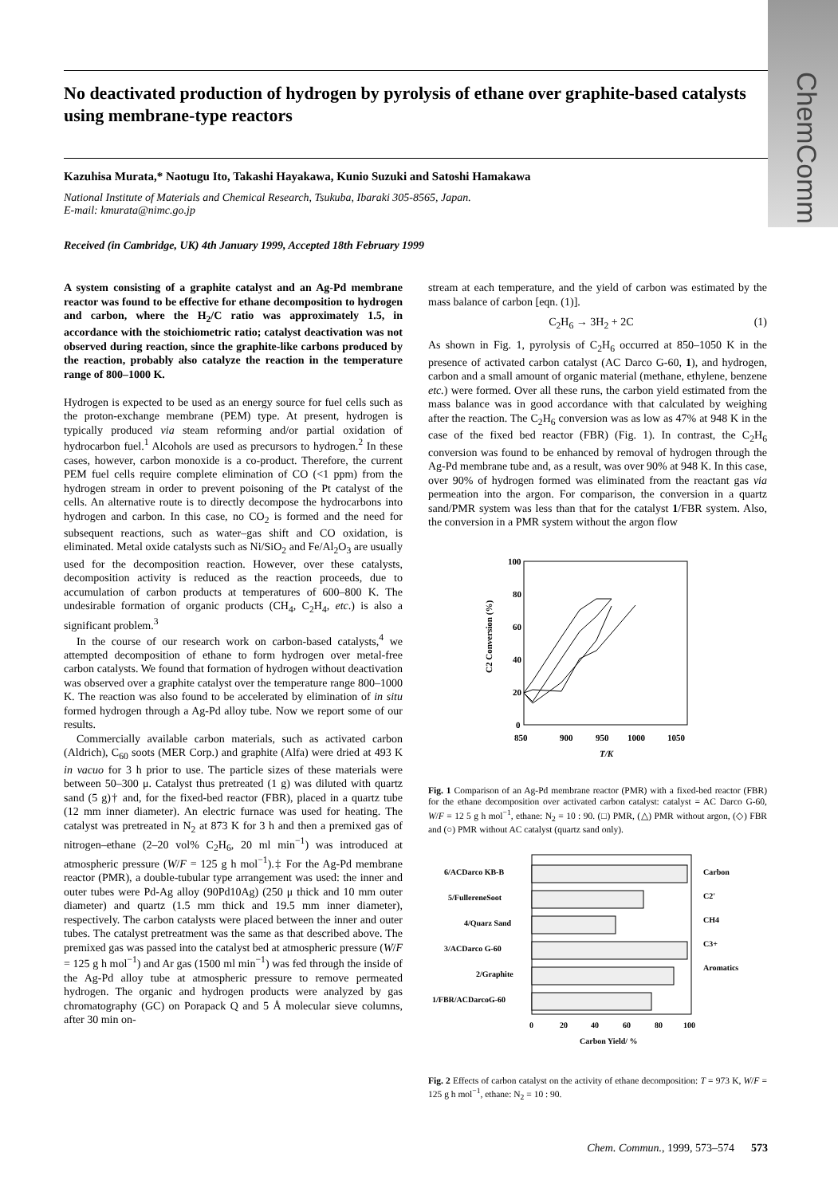ChemComm
No deactivated production of hydrogen by pyrolysis of ethane over graphite-based catalysts using membrane-type reactors
Kazuhisa Murata,* Naotugu Ito, Takashi Hayakawa, Kunio Suzuki and Satoshi Hamakawa
National Institute of Materials and Chemical Research, Tsukuba, Ibaraki 305-8565, Japan.
E-mail: kmurata@nimc.go.jp
Received (in Cambridge, UK) 4th January 1999, Accepted 18th February 1999
A system consisting of a graphite catalyst and an Ag-Pd membrane reactor was found to be effective for ethane decomposition to hydrogen and carbon, where the H<sub>2</sub>/C ratio was approximately 1.5, in accordance with the stoichiometric ratio; catalyst deactivation was not observed during reaction, since the graphite-like carbons produced by the reaction, probably also catalyze the reaction in the temperature range of 800–1000 K.
Hydrogen is expected to be used as an energy source for fuel cells such as the proton-exchange membrane (PEM) type. At present, hydrogen is typically produced via steam reforming and/or partial oxidation of hydrocarbon fuel.<sup>1</sup> Alcohols are used as precursors to hydrogen.<sup>2</sup> In these cases, however, carbon monoxide is a co-product. Therefore, the current PEM fuel cells require complete elimination of CO (<1 ppm) from the hydrogen stream in order to prevent poisoning of the Pt catalyst of the cells. An alternative route is to directly decompose the hydrocarbons into hydrogen and carbon. In this case, no CO<sub>2</sub> is formed and the need for subsequent reactions, such as water–gas shift and CO oxidation, is eliminated. Metal oxide catalysts such as Ni/SiO<sub>2</sub> and Fe/Al<sub>2</sub>O<sub>3</sub> are usually used for the decomposition reaction. However, over these catalysts, decomposition activity is reduced as the reaction proceeds, due to accumulation of carbon products at temperatures of 600–800 K. The undesirable formation of organic products (CH<sub>4</sub>, C<sub>2</sub>H<sub>4</sub>, etc.) is also a significant problem.<sup>3</sup>
In the course of our research work on carbon-based catalysts,<sup>4</sup> we attempted decomposition of ethane to form hydrogen over metal-free carbon catalysts. We found that formation of hydrogen without deactivation was observed over a graphite catalyst over the temperature range 800–1000 K. The reaction was also found to be accelerated by elimination of in situ formed hydrogen through a Ag-Pd alloy tube. Now we report some of our results.
Commercially available carbon materials, such as activated carbon (Aldrich), C<sub>60</sub> soots (MER Corp.) and graphite (Alfa) were dried at 493 K in vacuo for 3 h prior to use. The particle sizes of these materials were between 50–300 μ. Catalyst thus pretreated (1 g) was diluted with quartz sand (5 g)† and, for the fixed-bed reactor (FBR), placed in a quartz tube (12 mm inner diameter). An electric furnace was used for heating. The catalyst was pretreated in N<sub>2</sub> at 873 K for 3 h and then a premixed gas of nitrogen–ethane (2–20 vol% C<sub>2</sub>H<sub>6</sub>, 20 ml min<sup>−1</sup>) was introduced at atmospheric pressure (W/F = 125 g h mol<sup>−1</sup>).‡ For the Ag-Pd membrane reactor (PMR), a double-tubular type arrangement was used: the inner and outer tubes were Pd-Ag alloy (90Pd10Ag) (250 μ thick and 10 mm outer diameter) and quartz (1.5 mm thick and 19.5 mm inner diameter), respectively. The carbon catalysts were placed between the inner and outer tubes. The catalyst pretreatment was the same as that described above. The premixed gas was passed into the catalyst bed at atmospheric pressure (W/F = 125 g h mol<sup>−1</sup>) and Ar gas (1500 ml min<sup>−1</sup>) was fed through the inside of the Ag-Pd alloy tube at atmospheric pressure to remove permeated hydrogen. The organic and hydrogen products were analyzed by gas chromatography (GC) on Porapack Q and 5 Å molecular sieve columns, after 30 min on-
stream at each temperature, and the yield of carbon was estimated by the mass balance of carbon [eqn. (1)].
C<sub>2</sub>H<sub>6</sub> → 3H<sub>2</sub> + 2C (1)
As shown in Fig. 1, pyrolysis of C<sub>2</sub>H<sub>6</sub> occurred at 850–1050 K in the presence of activated carbon catalyst (AC Darco G-60, 1), and hydrogen, carbon and a small amount of organic material (methane, ethylene, benzene etc.) were formed. Over all these runs, the carbon yield estimated from the mass balance was in good accordance with that calculated by weighing after the reaction. The C<sub>2</sub>H<sub>6</sub> conversion was as low as 47% at 948 K in the case of the fixed bed reactor (FBR) (Fig. 1). In contrast, the C<sub>2</sub>H<sub>6</sub> conversion was found to be enhanced by removal of hydrogen through the Ag-Pd membrane tube and, as a result, was over 90% at 948 K. In this case, over 90% of hydrogen formed was eliminated from the reactant gas via permeation into the argon. For comparison, the conversion in a quartz sand/PMR system was less than that for the catalyst 1/FBR system. Also, the conversion in a PMR system without the argon flow
100
80
60
40
20
0
850
900
950
1000
1050
T/K
C2 Conversion (%)
Fig. 1 Comparison of an Ag-Pd membrane reactor (PMR) with a fixed-bed reactor (FBR) for the ethane decomposition over activated carbon catalyst: catalyst = AC Darco G-60, W/F = 12 5 g h mol<sup>−1</sup>, ethane: N<sub>2</sub> = 10 : 90. (□) PMR, (△) PMR without argon, (◇) FBR and (○) PMR without AC catalyst (quartz sand only).
6/ACDarco KB-B
5/FullereneSoot
4/Quarz Sand
3/ACDarco G-60
2/Graphite
1/FBR/ACDarcoG-60
Carbon
C2'
CH4
C3+
Aromatics
0
20
40
60
80
100
Carbon Yield/ %
Fig. 2 Effects of carbon catalyst on the activity of ethane decomposition: T = 973 K, W/F = 125 g h mol<sup>−1</sup>, ethane: N<sub>2</sub> = 10 : 90.
Chem. Commun., 1999, 573–574 573